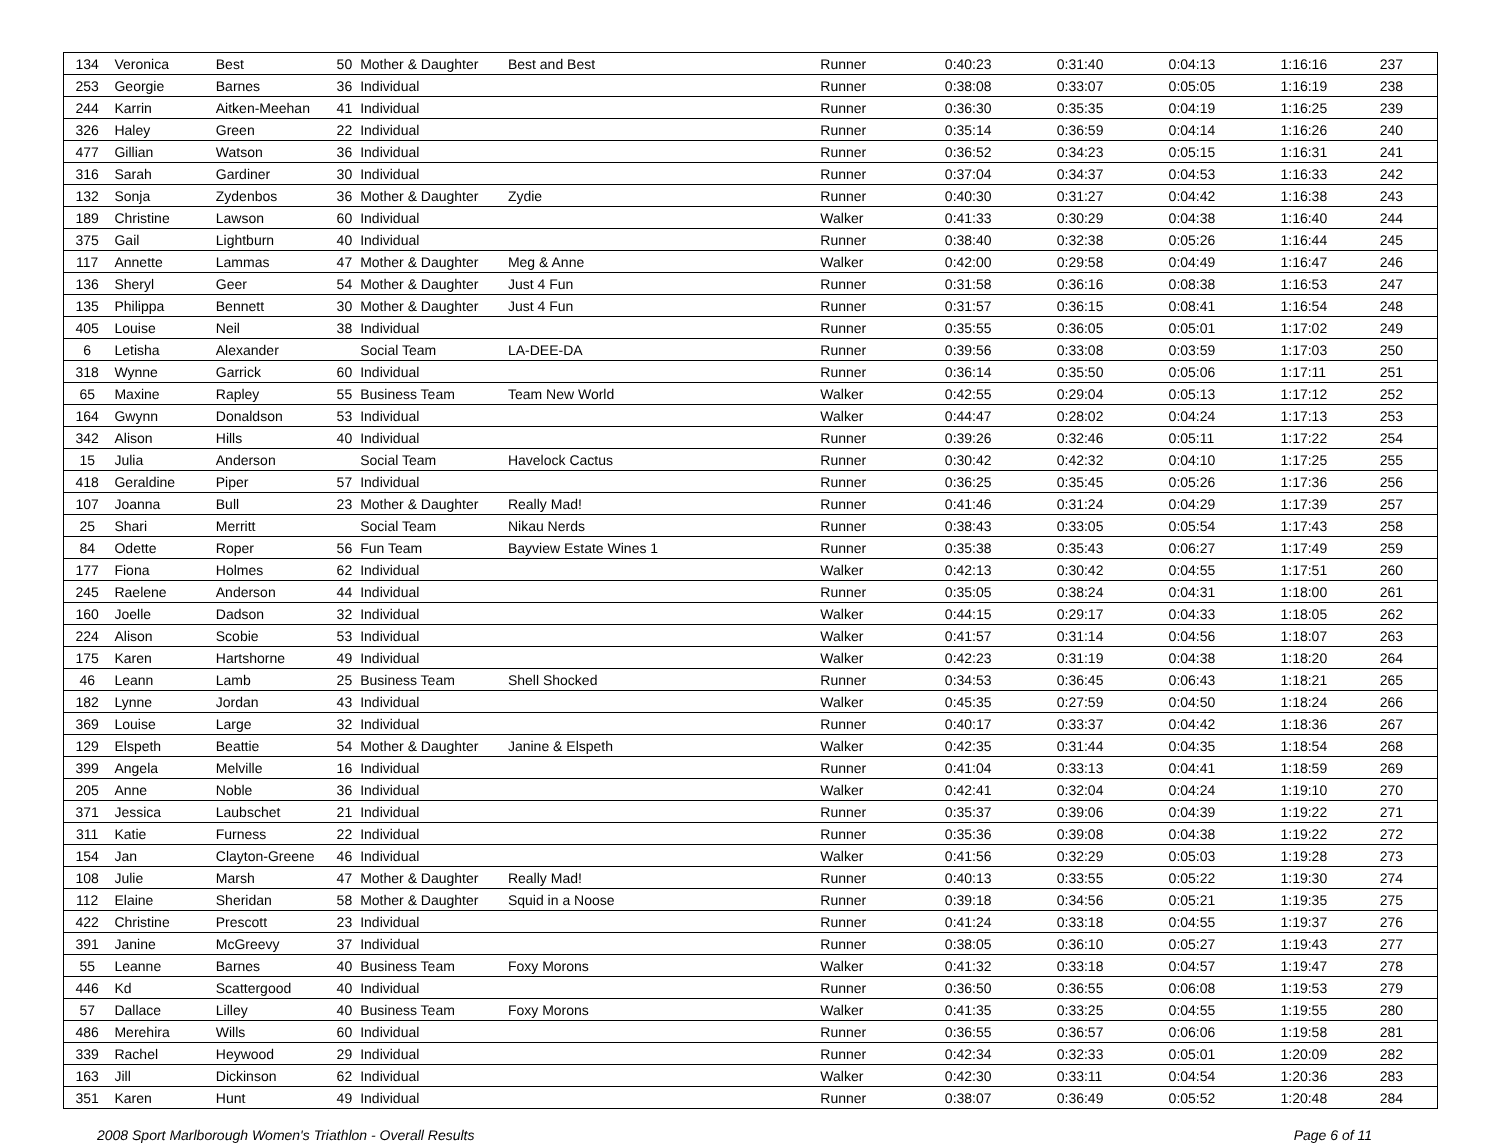| 134 | Veronica | Best | 50 | Mother & Daughter | Best and Best | Runner | 0:40:23 | 0:31:40 | 0:04:13 | 1:16:16 | 237 |
| 253 | Georgie | Barnes | 36 | Individual | | Runner | 0:38:08 | 0:33:07 | 0:05:05 | 1:16:19 | 238 |
| 244 | Karrin | Aitken-Meehan | 41 | Individual | | Runner | 0:36:30 | 0:35:35 | 0:04:19 | 1:16:25 | 239 |
| 326 | Haley | Green | 22 | Individual | | Runner | 0:35:14 | 0:36:59 | 0:04:14 | 1:16:26 | 240 |
| 477 | Gillian | Watson | 36 | Individual | | Runner | 0:36:52 | 0:34:23 | 0:05:15 | 1:16:31 | 241 |
| 316 | Sarah | Gardiner | 30 | Individual | | Runner | 0:37:04 | 0:34:37 | 0:04:53 | 1:16:33 | 242 |
| 132 | Sonja | Zydenbos | 36 | Mother & Daughter | Zydie | Runner | 0:40:30 | 0:31:27 | 0:04:42 | 1:16:38 | 243 |
| 189 | Christine | Lawson | 60 | Individual | | Walker | 0:41:33 | 0:30:29 | 0:04:38 | 1:16:40 | 244 |
| 375 | Gail | Lightburn | 40 | Individual | | Runner | 0:38:40 | 0:32:38 | 0:05:26 | 1:16:44 | 245 |
| 117 | Annette | Lammas | 47 | Mother & Daughter | Meg & Anne | Walker | 0:42:00 | 0:29:58 | 0:04:49 | 1:16:47 | 246 |
| 136 | Sheryl | Geer | 54 | Mother & Daughter | Just 4 Fun | Runner | 0:31:58 | 0:36:16 | 0:08:38 | 1:16:53 | 247 |
| 135 | Philippa | Bennett | 30 | Mother & Daughter | Just 4 Fun | Runner | 0:31:57 | 0:36:15 | 0:08:41 | 1:16:54 | 248 |
| 405 | Louise | Neil | 38 | Individual | | Runner | 0:35:55 | 0:36:05 | 0:05:01 | 1:17:02 | 249 |
| 6 | Letisha | Alexander | | Social Team | LA-DEE-DA | Runner | 0:39:56 | 0:33:08 | 0:03:59 | 1:17:03 | 250 |
| 318 | Wynne | Garrick | 60 | Individual | | Runner | 0:36:14 | 0:35:50 | 0:05:06 | 1:17:11 | 251 |
| 65 | Maxine | Rapley | 55 | Business Team | Team New World | Walker | 0:42:55 | 0:29:04 | 0:05:13 | 1:17:12 | 252 |
| 164 | Gwynn | Donaldson | 53 | Individual | | Walker | 0:44:47 | 0:28:02 | 0:04:24 | 1:17:13 | 253 |
| 342 | Alison | Hills | 40 | Individual | | Runner | 0:39:26 | 0:32:46 | 0:05:11 | 1:17:22 | 254 |
| 15 | Julia | Anderson | | Social Team | Havelock Cactus | Runner | 0:30:42 | 0:42:32 | 0:04:10 | 1:17:25 | 255 |
| 418 | Geraldine | Piper | 57 | Individual | | Runner | 0:36:25 | 0:35:45 | 0:05:26 | 1:17:36 | 256 |
| 107 | Joanna | Bull | 23 | Mother & Daughter | Really Mad! | Runner | 0:41:46 | 0:31:24 | 0:04:29 | 1:17:39 | 257 |
| 25 | Shari | Merritt | | Social Team | Nikau Nerds | Runner | 0:38:43 | 0:33:05 | 0:05:54 | 1:17:43 | 258 |
| 84 | Odette | Roper | 56 | Fun Team | Bayview Estate Wines 1 | Runner | 0:35:38 | 0:35:43 | 0:06:27 | 1:17:49 | 259 |
| 177 | Fiona | Holmes | 62 | Individual | | Walker | 0:42:13 | 0:30:42 | 0:04:55 | 1:17:51 | 260 |
| 245 | Raelene | Anderson | 44 | Individual | | Runner | 0:35:05 | 0:38:24 | 0:04:31 | 1:18:00 | 261 |
| 160 | Joelle | Dadson | 32 | Individual | | Walker | 0:44:15 | 0:29:17 | 0:04:33 | 1:18:05 | 262 |
| 224 | Alison | Scobie | 53 | Individual | | Walker | 0:41:57 | 0:31:14 | 0:04:56 | 1:18:07 | 263 |
| 175 | Karen | Hartshorne | 49 | Individual | | Walker | 0:42:23 | 0:31:19 | 0:04:38 | 1:18:20 | 264 |
| 46 | Leann | Lamb | 25 | Business Team | Shell Shocked | Runner | 0:34:53 | 0:36:45 | 0:06:43 | 1:18:21 | 265 |
| 182 | Lynne | Jordan | 43 | Individual | | Walker | 0:45:35 | 0:27:59 | 0:04:50 | 1:18:24 | 266 |
| 369 | Louise | Large | 32 | Individual | | Runner | 0:40:17 | 0:33:37 | 0:04:42 | 1:18:36 | 267 |
| 129 | Elspeth | Beattie | 54 | Mother & Daughter | Janine & Elspeth | Walker | 0:42:35 | 0:31:44 | 0:04:35 | 1:18:54 | 268 |
| 399 | Angela | Melville | 16 | Individual | | Runner | 0:41:04 | 0:33:13 | 0:04:41 | 1:18:59 | 269 |
| 205 | Anne | Noble | 36 | Individual | | Walker | 0:42:41 | 0:32:04 | 0:04:24 | 1:19:10 | 270 |
| 371 | Jessica | Laubschet | 21 | Individual | | Runner | 0:35:37 | 0:39:06 | 0:04:39 | 1:19:22 | 271 |
| 311 | Katie | Furness | 22 | Individual | | Runner | 0:35:36 | 0:39:08 | 0:04:38 | 1:19:22 | 272 |
| 154 | Jan | Clayton-Greene | 46 | Individual | | Walker | 0:41:56 | 0:32:29 | 0:05:03 | 1:19:28 | 273 |
| 108 | Julie | Marsh | 47 | Mother & Daughter | Really Mad! | Runner | 0:40:13 | 0:33:55 | 0:05:22 | 1:19:30 | 274 |
| 112 | Elaine | Sheridan | 58 | Mother & Daughter | Squid in a Noose | Runner | 0:39:18 | 0:34:56 | 0:05:21 | 1:19:35 | 275 |
| 422 | Christine | Prescott | 23 | Individual | | Runner | 0:41:24 | 0:33:18 | 0:04:55 | 1:19:37 | 276 |
| 391 | Janine | McGreevy | 37 | Individual | | Runner | 0:38:05 | 0:36:10 | 0:05:27 | 1:19:43 | 277 |
| 55 | Leanne | Barnes | 40 | Business Team | Foxy Morons | Walker | 0:41:32 | 0:33:18 | 0:04:57 | 1:19:47 | 278 |
| 446 | Kd | Scattergood | 40 | Individual | | Runner | 0:36:50 | 0:36:55 | 0:06:08 | 1:19:53 | 279 |
| 57 | Dallace | Lilley | 40 | Business Team | Foxy Morons | Walker | 0:41:35 | 0:33:25 | 0:04:55 | 1:19:55 | 280 |
| 486 | Merehira | Wills | 60 | Individual | | Runner | 0:36:55 | 0:36:57 | 0:06:06 | 1:19:58 | 281 |
| 339 | Rachel | Heywood | 29 | Individual | | Runner | 0:42:34 | 0:32:33 | 0:05:01 | 1:20:09 | 282 |
| 163 | Jill | Dickinson | 62 | Individual | | Walker | 0:42:30 | 0:33:11 | 0:04:54 | 1:20:36 | 283 |
| 351 | Karen | Hunt | 49 | Individual | | Runner | 0:38:07 | 0:36:49 | 0:05:52 | 1:20:48 | 284 |
2008 Sport Marlborough Women's Triathlon - Overall Results Page 6 of 11